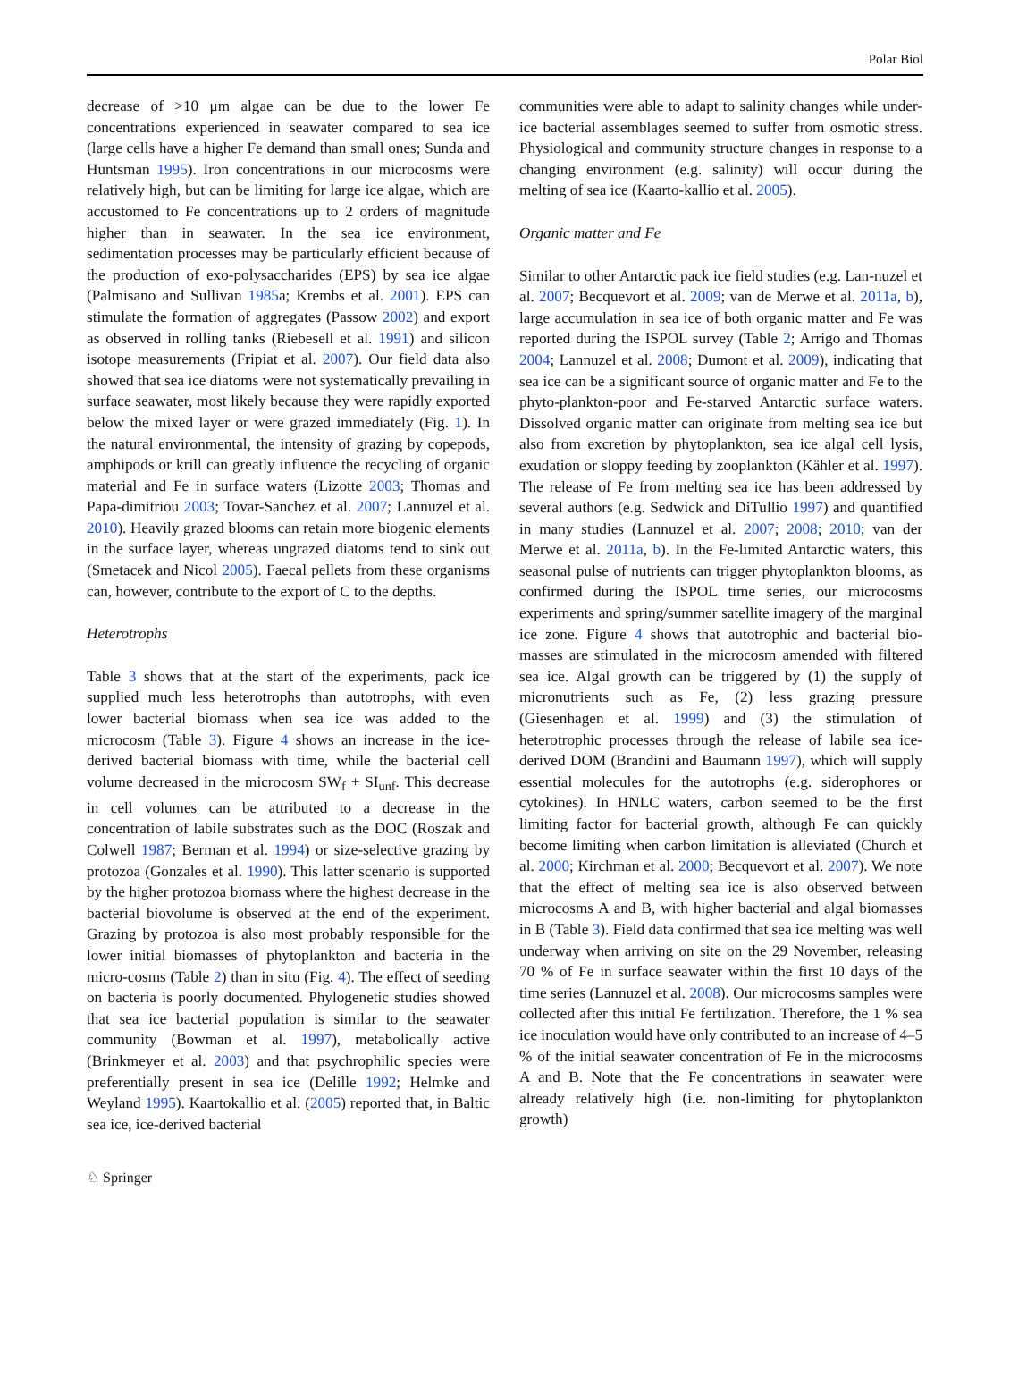Polar Biol
decrease of >10 μm algae can be due to the lower Fe concentrations experienced in seawater compared to sea ice (large cells have a higher Fe demand than small ones; Sunda and Huntsman 1995). Iron concentrations in our microcosms were relatively high, but can be limiting for large ice algae, which are accustomed to Fe concentrations up to 2 orders of magnitude higher than in seawater. In the sea ice environment, sedimentation processes may be particularly efficient because of the production of exo-polysaccharides (EPS) by sea ice algae (Palmisano and Sullivan 1985a; Krembs et al. 2001). EPS can stimulate the formation of aggregates (Passow 2002) and export as observed in rolling tanks (Riebesell et al. 1991) and silicon isotope measurements (Fripiat et al. 2007). Our field data also showed that sea ice diatoms were not systematically prevailing in surface seawater, most likely because they were rapidly exported below the mixed layer or were grazed immediately (Fig. 1). In the natural environmental, the intensity of grazing by copepods, amphipods or krill can greatly influence the recycling of organic material and Fe in surface waters (Lizotte 2003; Thomas and Papa-dimitriou 2003; Tovar-Sanchez et al. 2007; Lannuzel et al. 2010). Heavily grazed blooms can retain more biogenic elements in the surface layer, whereas ungrazed diatoms tend to sink out (Smetacek and Nicol 2005). Faecal pellets from these organisms can, however, contribute to the export of C to the depths.
Heterotrophs
Table 3 shows that at the start of the experiments, pack ice supplied much less heterotrophs than autotrophs, with even lower bacterial biomass when sea ice was added to the microcosm (Table 3). Figure 4 shows an increase in the ice-derived bacterial biomass with time, while the bacterial cell volume decreased in the microcosm SW<sub>f</sub> + SI<sub>unf</sub>. This decrease in cell volumes can be attributed to a decrease in the concentration of labile substrates such as the DOC (Roszak and Colwell 1987; Berman et al. 1994) or size-selective grazing by protozoa (Gonzales et al. 1990). This latter scenario is supported by the higher protozoa biomass where the highest decrease in the bacterial biovolume is observed at the end of the experiment. Grazing by protozoa is also most probably responsible for the lower initial biomasses of phytoplankton and bacteria in the micro-cosms (Table 2) than in situ (Fig. 4). The effect of seeding on bacteria is poorly documented. Phylogenetic studies showed that sea ice bacterial population is similar to the seawater community (Bowman et al. 1997), metabolically active (Brinkmeyer et al. 2003) and that psychrophilic species were preferentially present in sea ice (Delille 1992; Helmke and Weyland 1995). Kaartokallio et al. (2005) reported that, in Baltic sea ice, ice-derived bacterial
communities were able to adapt to salinity changes while under-ice bacterial assemblages seemed to suffer from osmotic stress. Physiological and community structure changes in response to a changing environment (e.g. salinity) will occur during the melting of sea ice (Kaarto-kallio et al. 2005).
Organic matter and Fe
Similar to other Antarctic pack ice field studies (e.g. Lan-nuzel et al. 2007; Becquevort et al. 2009; van de Merwe et al. 2011a, b), large accumulation in sea ice of both organic matter and Fe was reported during the ISPOL survey (Table 2; Arrigo and Thomas 2004; Lannuzel et al. 2008; Dumont et al. 2009), indicating that sea ice can be a significant source of organic matter and Fe to the phyto-plankton-poor and Fe-starved Antarctic surface waters. Dissolved organic matter can originate from melting sea ice but also from excretion by phytoplankton, sea ice algal cell lysis, exudation or sloppy feeding by zooplankton (Kähler et al. 1997). The release of Fe from melting sea ice has been addressed by several authors (e.g. Sedwick and DiTullio 1997) and quantified in many studies (Lannuzel et al. 2007; 2008; 2010; van der Merwe et al. 2011a, b). In the Fe-limited Antarctic waters, this seasonal pulse of nutrients can trigger phytoplankton blooms, as confirmed during the ISPOL time series, our microcosms experiments and spring/summer satellite imagery of the marginal ice zone. Figure 4 shows that autotrophic and bacterial bio-masses are stimulated in the microcosm amended with filtered sea ice. Algal growth can be triggered by (1) the supply of micronutrients such as Fe, (2) less grazing pressure (Giesenhagen et al. 1999) and (3) the stimulation of heterotrophic processes through the release of labile sea ice-derived DOM (Brandini and Baumann 1997), which will supply essential molecules for the autotrophs (e.g. siderophores or cytokines). In HNLC waters, carbon seemed to be the first limiting factor for bacterial growth, although Fe can quickly become limiting when carbon limitation is alleviated (Church et al. 2000; Kirchman et al. 2000; Becquevort et al. 2007). We note that the effect of melting sea ice is also observed between microcosms A and B, with higher bacterial and algal biomasses in B (Table 3). Field data confirmed that sea ice melting was well underway when arriving on site on the 29 November, releasing 70 % of Fe in surface seawater within the first 10 days of the time series (Lannuzel et al. 2008). Our microcosms samples were collected after this initial Fe fertilization. Therefore, the 1 % sea ice inoculation would have only contributed to an increase of 4–5 % of the initial seawater concentration of Fe in the microcosms A and B. Note that the Fe concentrations in seawater were already relatively high (i.e. non-limiting for phytoplankton growth)
♘ Springer